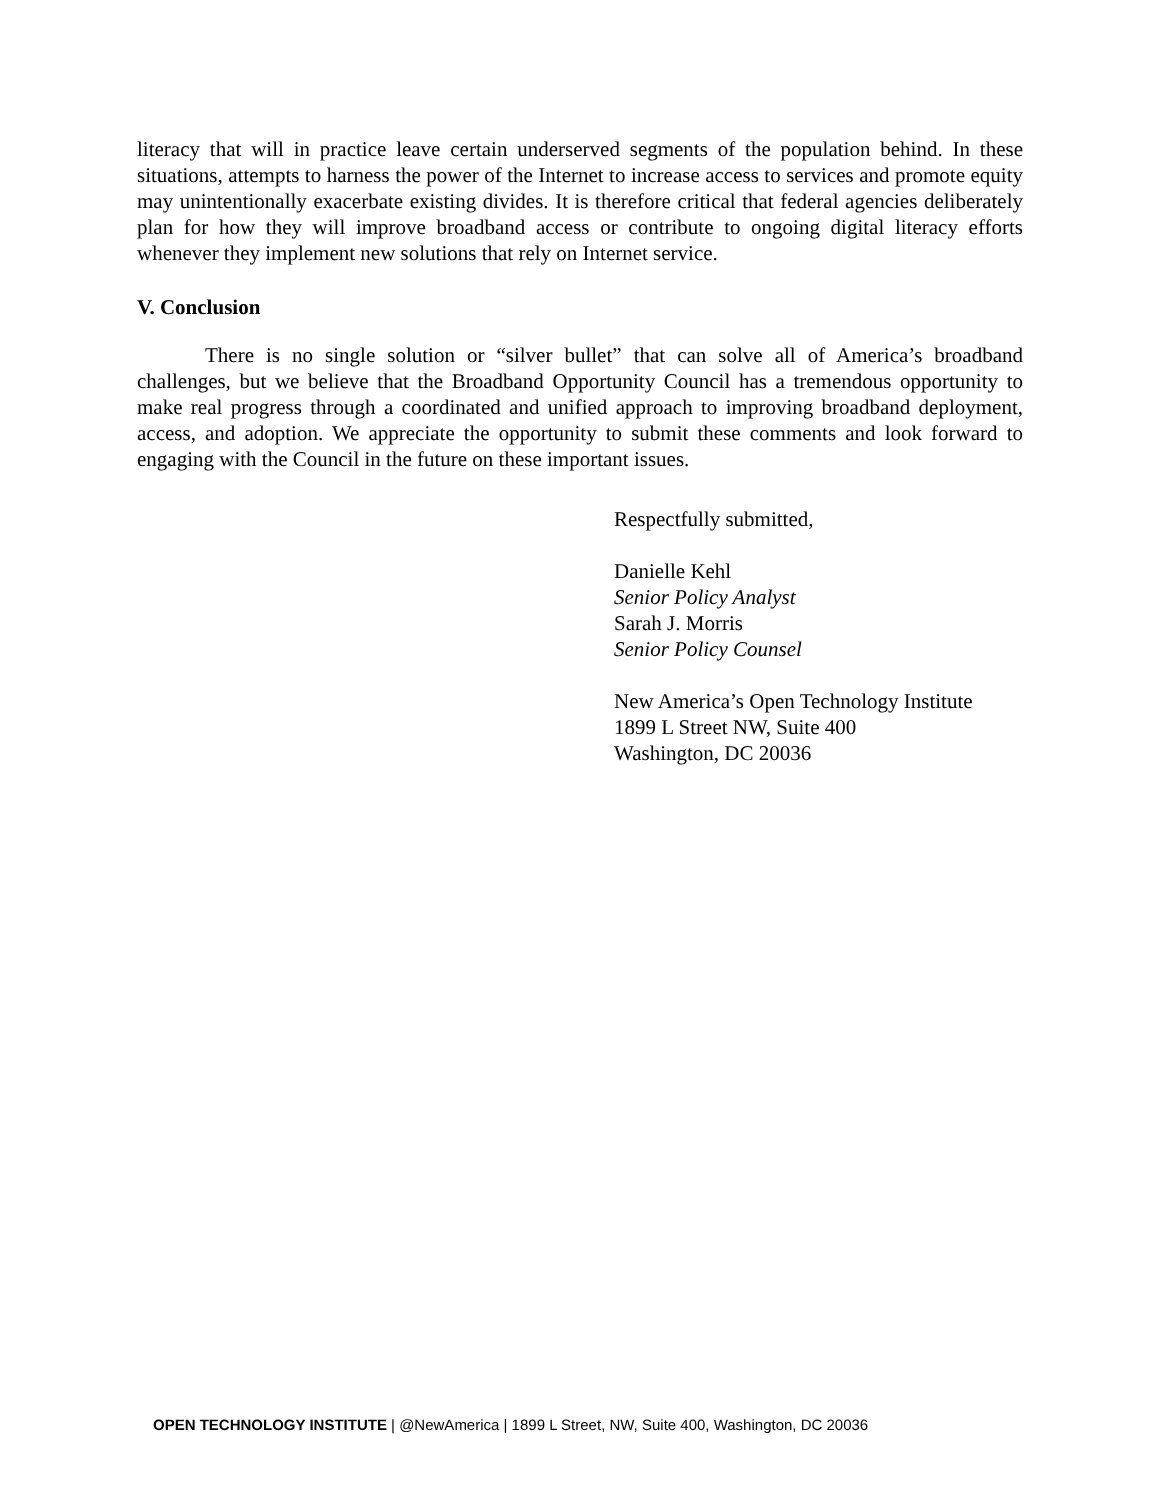literacy that will in practice leave certain underserved segments of the population behind. In these situations, attempts to harness the power of the Internet to increase access to services and promote equity may unintentionally exacerbate existing divides. It is therefore critical that federal agencies deliberately plan for how they will improve broadband access or contribute to ongoing digital literacy efforts whenever they implement new solutions that rely on Internet service.
V. Conclusion
There is no single solution or “silver bullet” that can solve all of America’s broadband challenges, but we believe that the Broadband Opportunity Council has a tremendous opportunity to make real progress through a coordinated and unified approach to improving broadband deployment, access, and adoption. We appreciate the opportunity to submit these comments and look forward to engaging with the Council in the future on these important issues.
Respectfully submitted,
Danielle Kehl
Senior Policy Analyst
Sarah J. Morris
Senior Policy Counsel
New America’s Open Technology Institute
1899 L Street NW, Suite 400
Washington, DC 20036
OPEN TECHNOLOGY INSTITUTE | @NewAmerica | 1899 L Street, NW, Suite 400, Washington, DC 20036